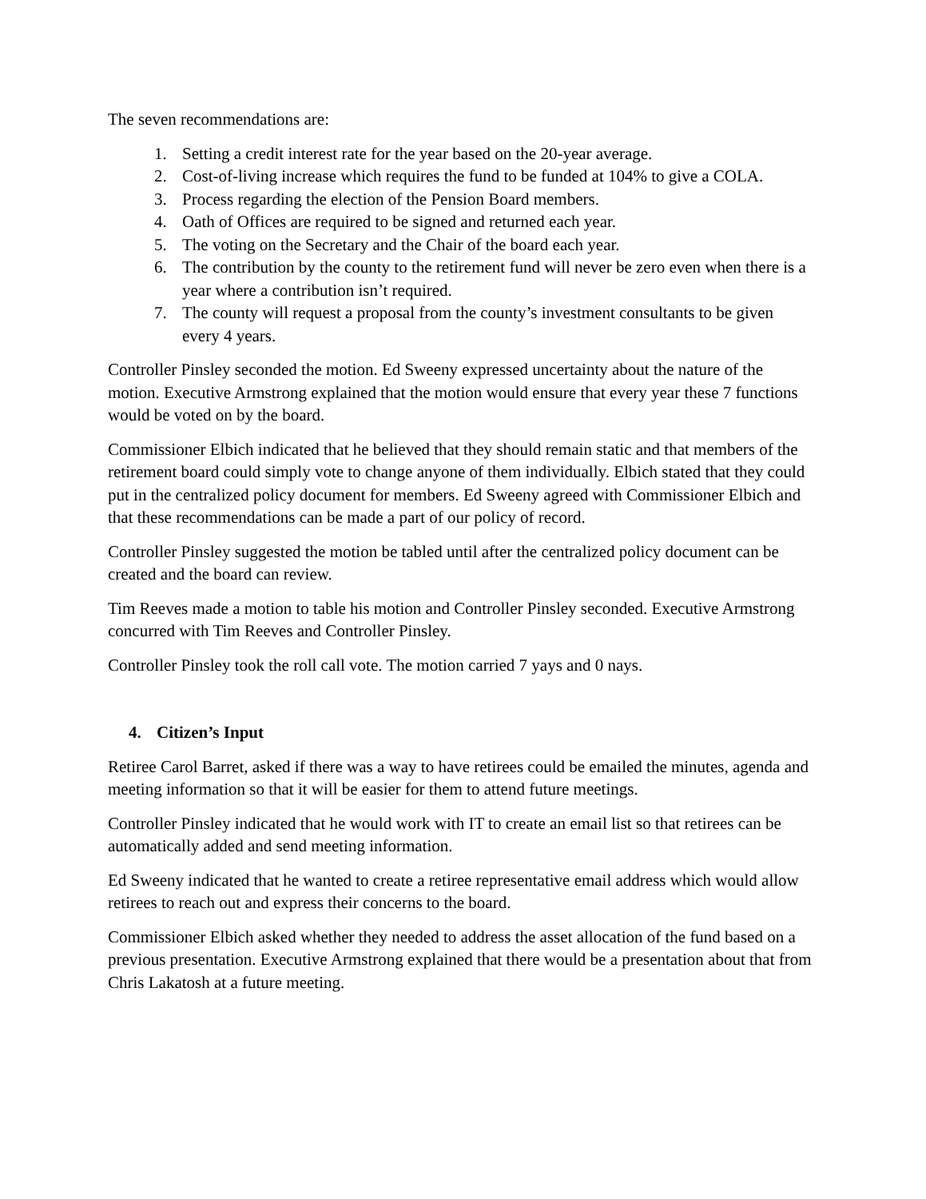The seven recommendations are:
1. Setting a credit interest rate for the year based on the 20-year average.
2. Cost-of-living increase which requires the fund to be funded at 104% to give a COLA.
3. Process regarding the election of the Pension Board members.
4. Oath of Offices are required to be signed and returned each year.
5. The voting on the Secretary and the Chair of the board each year.
6. The contribution by the county to the retirement fund will never be zero even when there is a year where a contribution isn’t required.
7. The county will request a proposal from the county’s investment consultants to be given every 4 years.
Controller Pinsley seconded the motion. Ed Sweeny expressed uncertainty about the nature of the motion. Executive Armstrong explained that the motion would ensure that every year these 7 functions would be voted on by the board.
Commissioner Elbich indicated that he believed that they should remain static and that members of the retirement board could simply vote to change anyone of them individually. Elbich stated that they could put in the centralized policy document for members. Ed Sweeny agreed with Commissioner Elbich and that these recommendations can be made a part of our policy of record.
Controller Pinsley suggested the motion be tabled until after the centralized policy document can be created and the board can review.
Tim Reeves made a motion to table his motion and Controller Pinsley seconded. Executive Armstrong concurred with Tim Reeves and Controller Pinsley.
Controller Pinsley took the roll call vote. The motion carried 7 yays and 0 nays.
4. Citizen’s Input
Retiree Carol Barret, asked if there was a way to have retirees could be emailed the minutes, agenda and meeting information so that it will be easier for them to attend future meetings.
Controller Pinsley indicated that he would work with IT to create an email list so that retirees can be automatically added and send meeting information.
Ed Sweeny indicated that he wanted to create a retiree representative email address which would allow retirees to reach out and express their concerns to the board.
Commissioner Elbich asked whether they needed to address the asset allocation of the fund based on a previous presentation. Executive Armstrong explained that there would be a presentation about that from Chris Lakatosh at a future meeting.